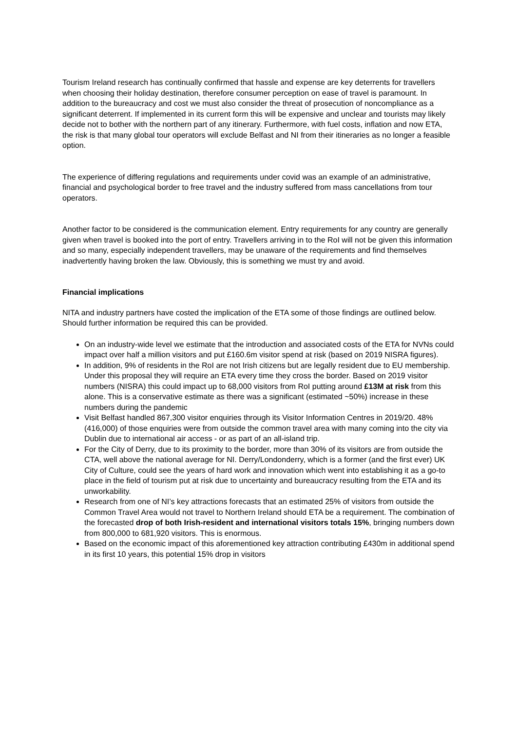Tourism Ireland research has continually confirmed that hassle and expense are key deterrents for travellers when choosing their holiday destination, therefore consumer perception on ease of travel is paramount. In addition to the bureaucracy and cost we must also consider the threat of prosecution of noncompliance as a significant deterrent. If implemented in its current form this will be expensive and unclear and tourists may likely decide not to bother with the northern part of any itinerary. Furthermore, with fuel costs, inflation and now ETA, the risk is that many global tour operators will exclude Belfast and NI from their itineraries as no longer a feasible option.
The experience of differing regulations and requirements under covid was an example of an administrative, financial and psychological border to free travel and the industry suffered from mass cancellations from tour operators.
Another factor to be considered is the communication element. Entry requirements for any country are generally given when travel is booked into the port of entry. Travellers arriving in to the RoI will not be given this information and so many, especially independent travellers, may be unaware of the requirements and find themselves inadvertently having broken the law. Obviously, this is something we must try and avoid.
Financial implications
NITA and industry partners have costed the implication of the ETA some of those findings are outlined below. Should further information be required this can be provided.
On an industry-wide level we estimate that the introduction and associated costs of the ETA for NVNs could impact over half a million visitors and put £160.6m visitor spend at risk (based on 2019 NISRA figures).
In addition, 9% of residents in the RoI are not Irish citizens but are legally resident due to EU membership. Under this proposal they will require an ETA every time they cross the border. Based on 2019 visitor numbers (NISRA) this could impact up to 68,000 visitors from RoI putting around £13M at risk from this alone. This is a conservative estimate as there was a significant (estimated ~50%) increase in these numbers during the pandemic
Visit Belfast handled 867,300 visitor enquiries through its Visitor Information Centres in 2019/20. 48% (416,000) of those enquiries were from outside the common travel area with many coming into the city via Dublin due to international air access - or as part of an all-island trip.
For the City of Derry, due to its proximity to the border, more than 30% of its visitors are from outside the CTA, well above the national average for NI. Derry/Londonderry, which is a former (and the first ever) UK City of Culture, could see the years of hard work and innovation which went into establishing it as a go-to place in the field of tourism put at risk due to uncertainty and bureaucracy resulting from the ETA and its unworkability.
Research from one of NI’s key attractions forecasts that an estimated 25% of visitors from outside the Common Travel Area would not travel to Northern Ireland should ETA be a requirement. The combination of the forecasted drop of both Irish-resident and international visitors totals 15%, bringing numbers down from 800,000 to 681,920 visitors. This is enormous.
Based on the economic impact of this aforementioned key attraction contributing £430m in additional spend in its first 10 years, this potential 15% drop in visitors